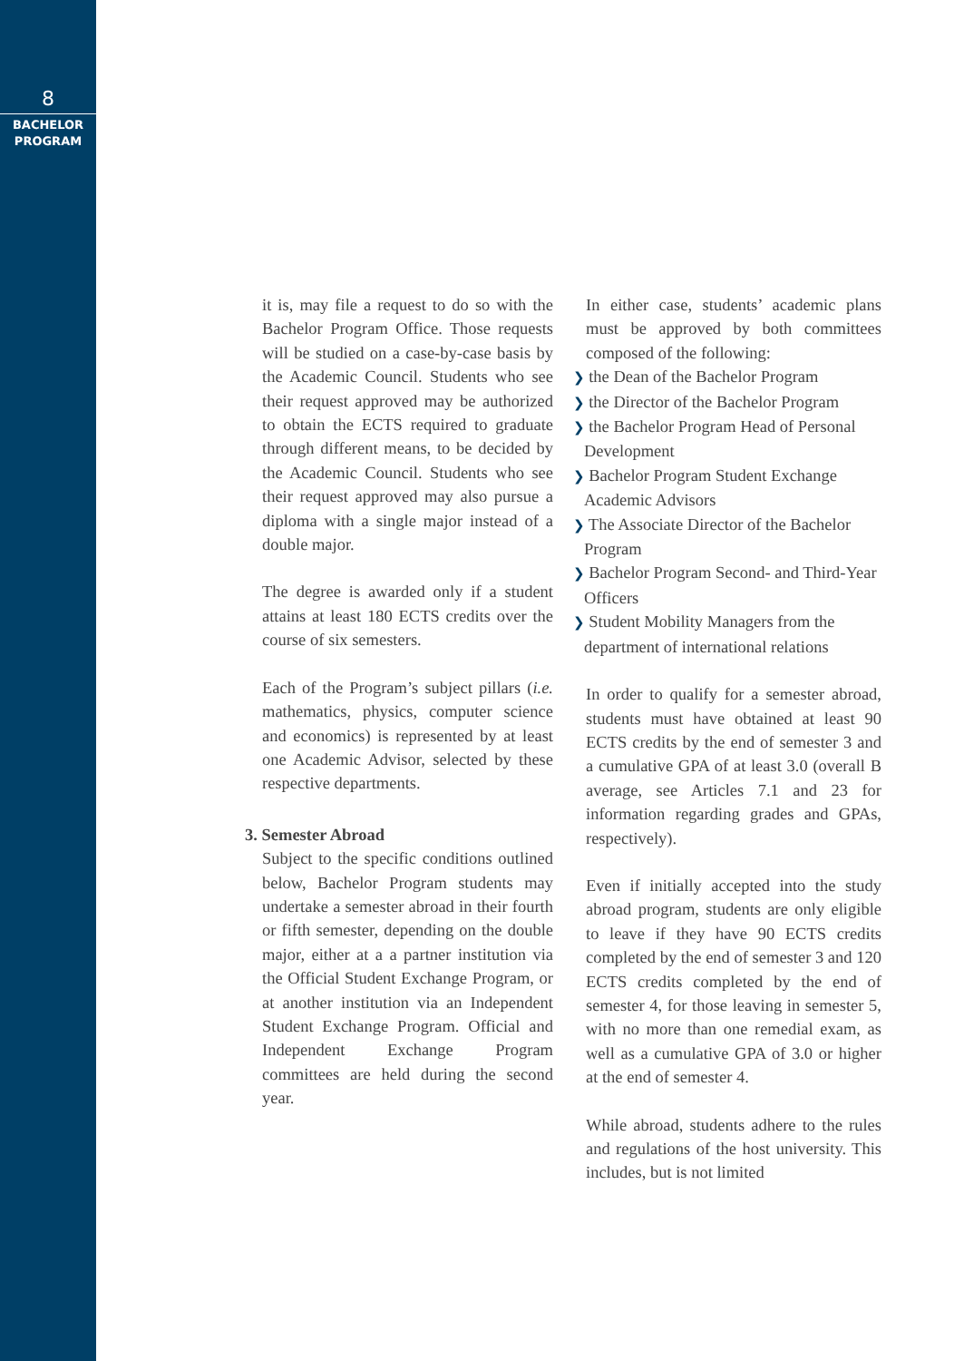8
BACHELOR
PROGRAM
it is, may file a request to do so with the Bachelor Program Office. Those requests will be studied on a case-by-case basis by the Academic Council. Students who see their request approved may be authorized to obtain the ECTS required to graduate through different means, to be decided by the Academic Council. Students who see their request approved may also pursue a diploma with a single major instead of a double major.
The degree is awarded only if a student attains at least 180 ECTS credits over the course of six semesters.
Each of the Program’s subject pillars (i.e. mathematics, physics, computer science and economics) is represented by at least one Academic Advisor, selected by these respective departments.
3. Semester Abroad
Subject to the specific conditions outlined below, Bachelor Program students may undertake a semester abroad in their fourth or fifth semester, depending on the double major, either at a a partner institution via the Official Student Exchange Program, or at another institution via an Independent Student Exchange Program. Official and Independent Exchange Program committees are held during the second year.
In either case, students’ academic plans must be approved by both committees composed of the following:
❯ the Dean of the Bachelor Program
❯ the Director of the Bachelor Program
❯ the Bachelor Program Head of Personal Development
❯ Bachelor Program Student Exchange Academic Advisors
❯ The Associate Director of the Bachelor Program
❯ Bachelor Program Second- and Third-Year Officers
❯ Student Mobility Managers from the department of international relations
In order to qualify for a semester abroad, students must have obtained at least 90 ECTS credits by the end of semester 3 and a cumulative GPA of at least 3.0 (overall B average, see Articles 7.1 and 23 for information regarding grades and GPAs, respectively).
Even if initially accepted into the study abroad program, students are only eligible to leave if they have 90 ECTS credits completed by the end of semester 3 and 120 ECTS credits completed by the end of semester 4, for those leaving in semester 5, with no more than one remedial exam, as well as a cumulative GPA of 3.0 or higher at the end of semester 4.
While abroad, students adhere to the rules and regulations of the host university. This includes, but is not limited